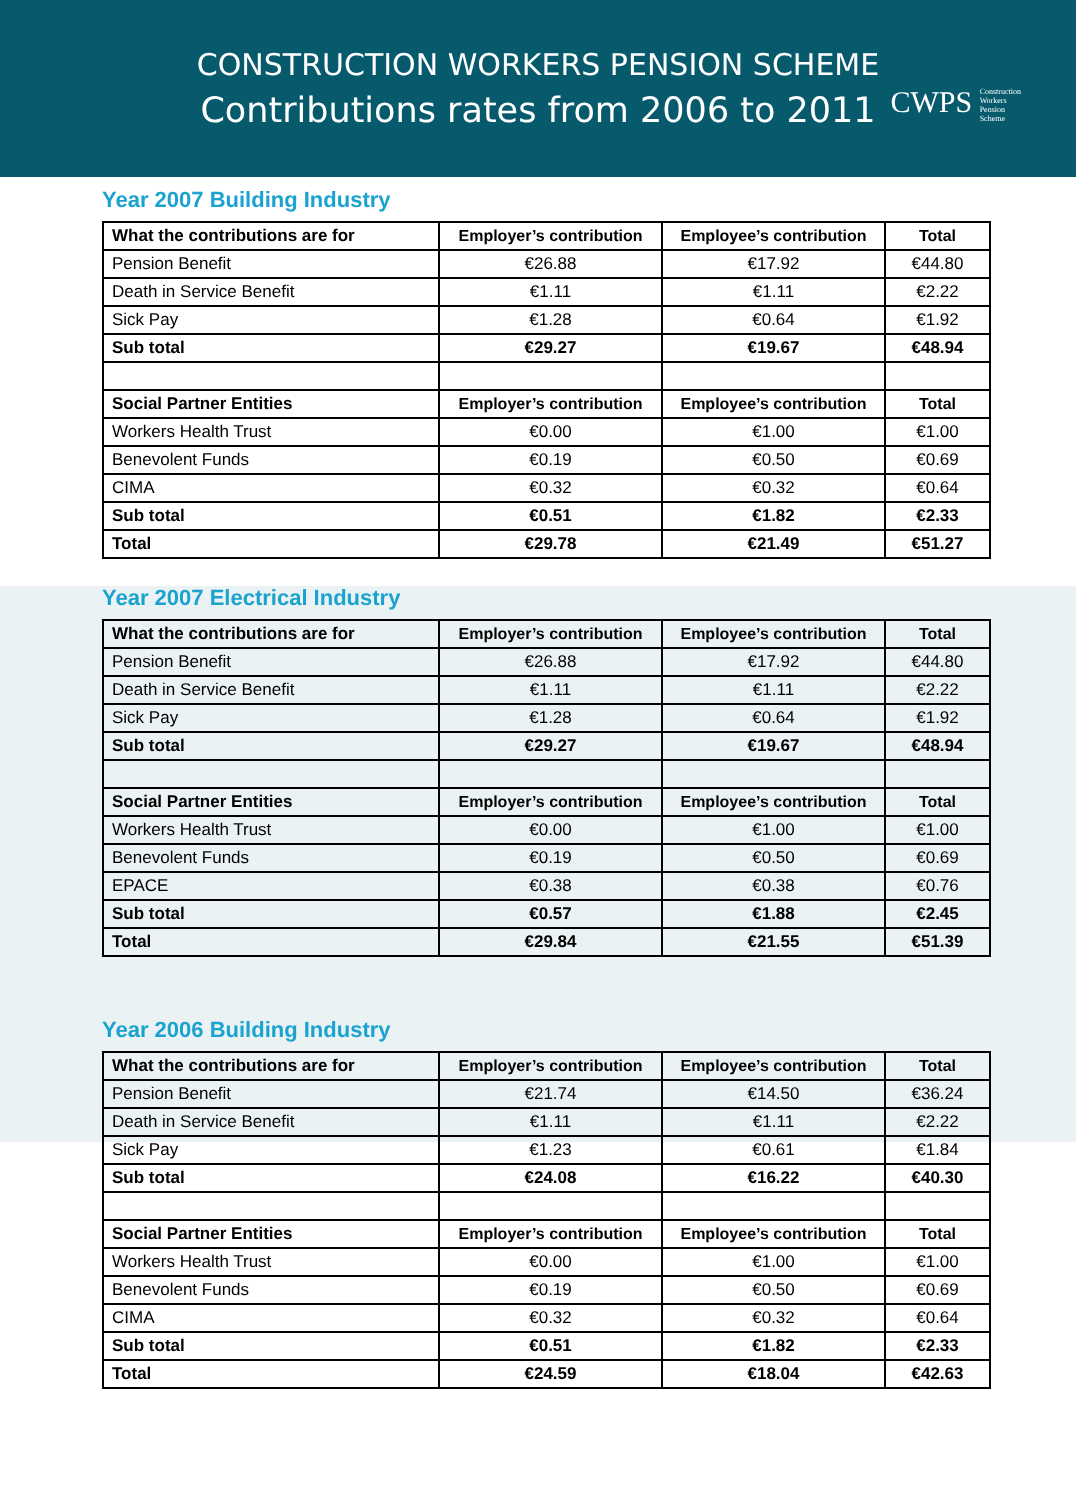CONSTRUCTION WORKERS PENSION SCHEME
Contributions rates from 2006 to 2011
CWPS Construction
Workers
Pension
Scheme
Year 2007 Building Industry
| What the contributions are for | Employer’s contribution | Employee’s contribution | Total |
| --- | --- | --- | --- |
| Pension Benefit | €26.88 | €17.92 | €44.80 |
| Death in Service Benefit | €1.11 | €1.11 | €2.22 |
| Sick Pay | €1.28 | €0.64 | €1.92 |
| Sub total | €29.27 | €19.67 | €48.94 |
| Social Partner Entities | Employer’s contribution | Employee’s contribution | Total |
| Workers Health Trust | €0.00 | €1.00 | €1.00 |
| Benevolent Funds | €0.19 | €0.50 | €0.69 |
| CIMA | €0.32 | €0.32 | €0.64 |
| Sub total | €0.51 | €1.82 | €2.33 |
| Total | €29.78 | €21.49 | €51.27 |
Year 2007 Electrical Industry
| What the contributions are for | Employer’s contribution | Employee’s contribution | Total |
| --- | --- | --- | --- |
| Pension Benefit | €26.88 | €17.92 | €44.80 |
| Death in Service Benefit | €1.11 | €1.11 | €2.22 |
| Sick Pay | €1.28 | €0.64 | €1.92 |
| Sub total | €29.27 | €19.67 | €48.94 |
| Social Partner Entities | Employer’s contribution | Employee’s contribution | Total |
| Workers Health Trust | €0.00 | €1.00 | €1.00 |
| Benevolent Funds | €0.19 | €0.50 | €0.69 |
| EPACE | €0.38 | €0.38 | €0.76 |
| Sub total | €0.57 | €1.88 | €2.45 |
| Total | €29.84 | €21.55 | €51.39 |
Year 2006 Building Industry
| What the contributions are for | Employer’s contribution | Employee’s contribution | Total |
| --- | --- | --- | --- |
| Pension Benefit | €21.74 | €14.50 | €36.24 |
| Death in Service Benefit | €1.11 | €1.11 | €2.22 |
| Sick Pay | €1.23 | €0.61 | €1.84 |
| Sub total | €24.08 | €16.22 | €40.30 |
| Social Partner Entities | Employer’s contribution | Employee’s contribution | Total |
| Workers Health Trust | €0.00 | €1.00 | €1.00 |
| Benevolent Funds | €0.19 | €0.50 | €0.69 |
| CIMA | €0.32 | €0.32 | €0.64 |
| Sub total | €0.51 | €1.82 | €2.33 |
| Total | €24.59 | €18.04 | €42.63 |